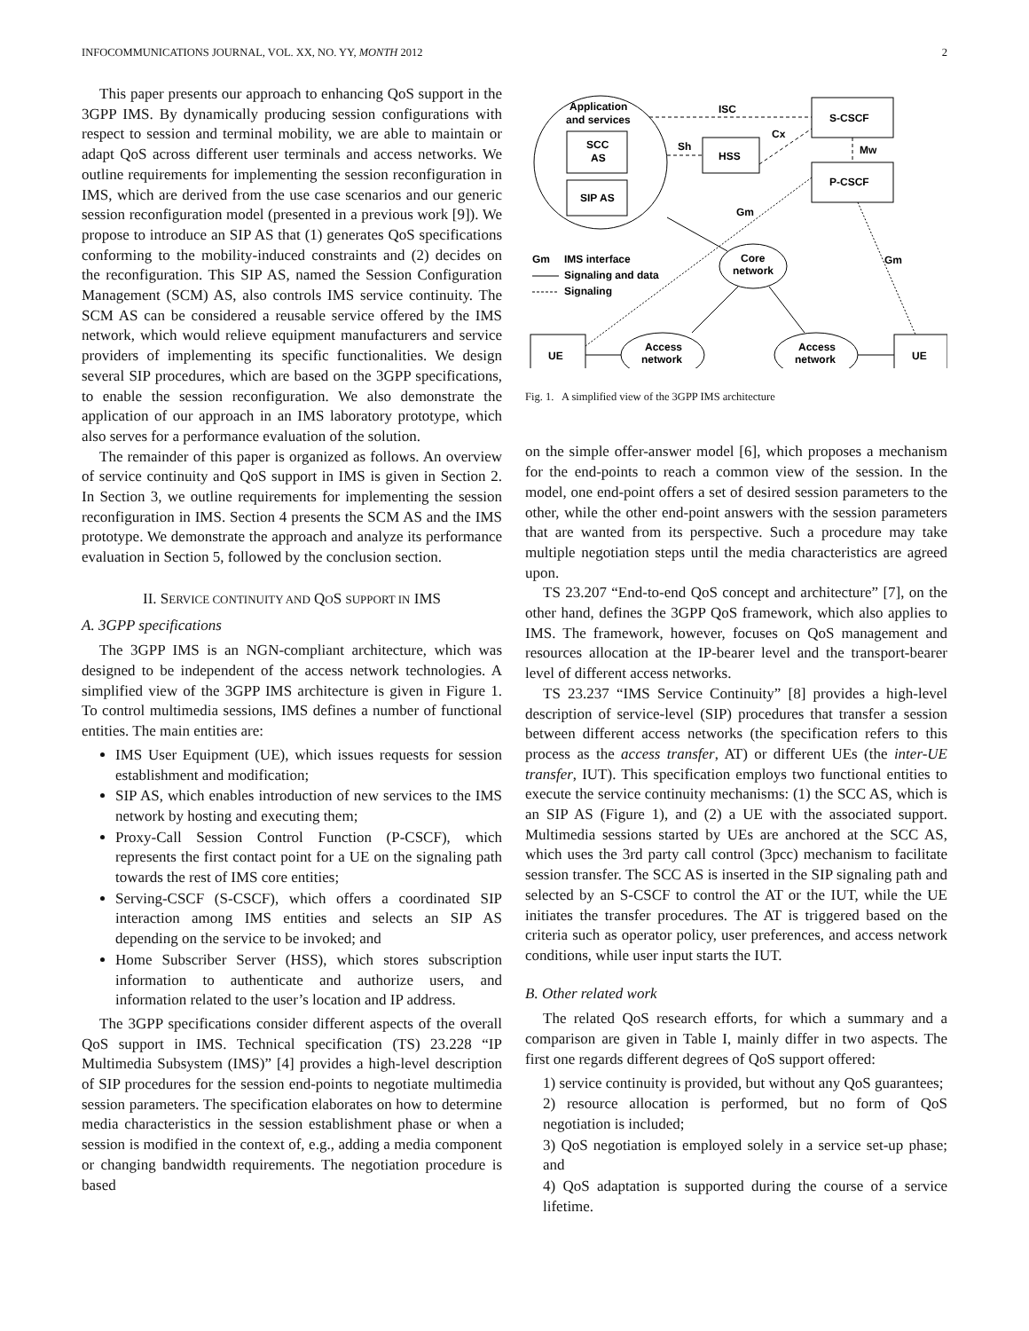INFOCOMMUNICATIONS JOURNAL, VOL. XX, NO. YY, MONTH 2012 2
This paper presents our approach to enhancing QoS support in the 3GPP IMS. By dynamically producing session configurations with respect to session and terminal mobility, we are able to maintain or adapt QoS across different user terminals and access networks. We outline requirements for implementing the session reconfiguration in IMS, which are derived from the use case scenarios and our generic session reconfiguration model (presented in a previous work [9]). We propose to introduce an SIP AS that (1) generates QoS specifications conforming to the mobility-induced constraints and (2) decides on the reconfiguration. This SIP AS, named the Session Configuration Management (SCM) AS, also controls IMS service continuity. The SCM AS can be considered a reusable service offered by the IMS network, which would relieve equipment manufacturers and service providers of implementing its specific functionalities. We design several SIP procedures, which are based on the 3GPP specifications, to enable the session reconfiguration. We also demonstrate the application of our approach in an IMS laboratory prototype, which also serves for a performance evaluation of the solution.
The remainder of this paper is organized as follows. An overview of service continuity and QoS support in IMS is given in Section 2. In Section 3, we outline requirements for implementing the session reconfiguration in IMS. Section 4 presents the SCM AS and the IMS prototype. We demonstrate the approach and analyze its performance evaluation in Section 5, followed by the conclusion section.
II. SERVICE CONTINUITY AND QOS SUPPORT IN IMS
A. 3GPP specifications
The 3GPP IMS is an NGN-compliant architecture, which was designed to be independent of the access network technologies. A simplified view of the 3GPP IMS architecture is given in Figure 1. To control multimedia sessions, IMS defines a number of functional entities. The main entities are:
IMS User Equipment (UE), which issues requests for session establishment and modification;
SIP AS, which enables introduction of new services to the IMS network by hosting and executing them;
Proxy-Call Session Control Function (P-CSCF), which represents the first contact point for a UE on the signaling path towards the rest of IMS core entities;
Serving-CSCF (S-CSCF), which offers a coordinated SIP interaction among IMS entities and selects an SIP AS depending on the service to be invoked; and
Home Subscriber Server (HSS), which stores subscription information to authenticate and authorize users, and information related to the user’s location and IP address.
The 3GPP specifications consider different aspects of the overall QoS support in IMS. Technical specification (TS) 23.228 “IP Multimedia Subsystem (IMS)” [4] provides a high-level description of SIP procedures for the session end-points to negotiate multimedia session parameters. The specification elaborates on how to determine media characteristics in the session establishment phase or when a session is modified in the context of, e.g., adding a media component or changing bandwidth requirements. The negotiation procedure is based
Application
and services
SCC
AS
SIP AS
S-CSCF
P-CSCF
HSS
ISC
Sh
Cx
Mw
Core
network
Access
network
Access
network
UE
UE
Gm
Gm
Gm
IMS interface
Signaling and data
Signaling
Fig. 1. A simplified view of the 3GPP IMS architecture
on the simple offer-answer model [6], which proposes a mechanism for the end-points to reach a common view of the session. In the model, one end-point offers a set of desired session parameters to the other, while the other end-point answers with the session parameters that are wanted from its perspective. Such a procedure may take multiple negotiation steps until the media characteristics are agreed upon.
TS 23.207 “End-to-end QoS concept and architecture” [7], on the other hand, defines the 3GPP QoS framework, which also applies to IMS. The framework, however, focuses on QoS management and resources allocation at the IP-bearer level and the transport-bearer level of different access networks.
TS 23.237 “IMS Service Continuity” [8] provides a high-level description of service-level (SIP) procedures that transfer a session between different access networks (the specification refers to this process as the access transfer, AT) or different UEs (the inter-UE transfer, IUT). This specification employs two functional entities to execute the service continuity mechanisms: (1) the SCC AS, which is an SIP AS (Figure 1), and (2) a UE with the associated support. Multimedia sessions started by UEs are anchored at the SCC AS, which uses the 3rd party call control (3pcc) mechanism to facilitate session transfer. The SCC AS is inserted in the SIP signaling path and selected by an S-CSCF to control the AT or the IUT, while the UE initiates the transfer procedures. The AT is triggered based on the criteria such as operator policy, user preferences, and access network conditions, while user input starts the IUT.
B. Other related work
The related QoS research efforts, for which a summary and a comparison are given in Table I, mainly differ in two aspects. The first one regards different degrees of QoS support offered:
1) service continuity is provided, but without any QoS guarantees;
2) resource allocation is performed, but no form of QoS negotiation is included;
3) QoS negotiation is employed solely in a service set-up phase; and
4) QoS adaptation is supported during the course of a service lifetime.